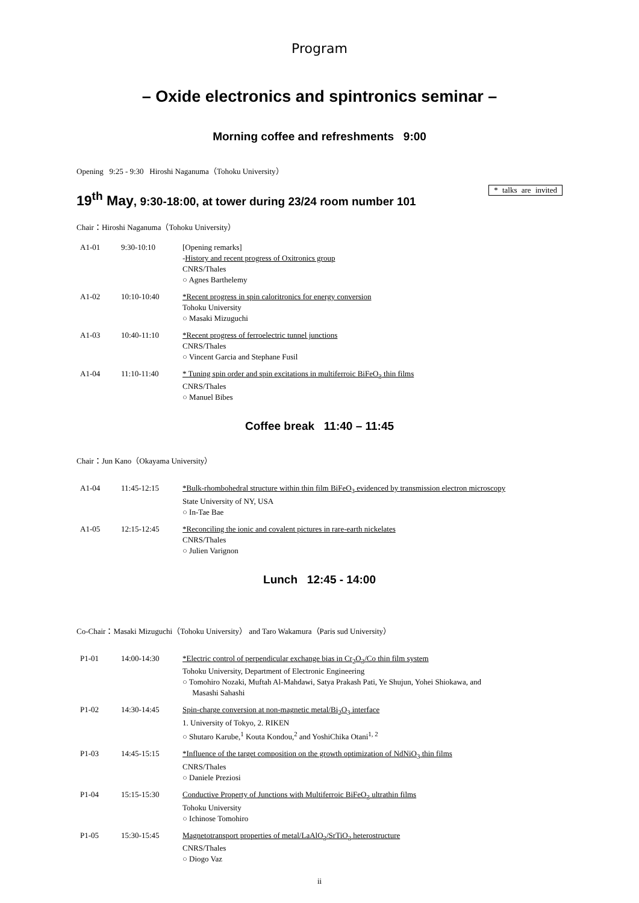Program
– Oxide electronics and spintronics seminar –
Morning coffee and refreshments 9:00
Opening 9:25 - 9:30 Hiroshi Naganuma（Tohoku University）
19<sup>th</sup> May, 9:30-18:00, at tower during 23/24 room number 101
* talks are invited
Chair：Hiroshi Naganuma（Tohoku University）
| A1-01 | 9:30-10:10 | [Opening remarks] - History and recent progress of Oxitronics group CNRS/Thales ○ Agnes Barthelemy |
| A1-02 | 10:10-10:40 | *Recent progress in spin caloritronics for energy conversion Tohoku University ○ Masaki Mizuguchi |
| A1-03 | 10:40-11:10 | *Recent progress of ferroelectric tunnel junctions CNRS/Thales ○ Vincent Garcia and Stephane Fusil |
| A1-04 | 11:10-11:40 | * Tuning spin order and spin excitations in multiferroic BiFeO<sub>3</sub> thin films CNRS/Thales ○ Manuel Bibes |
Coffee break 11:40 – 11:45
Chair：Jun Kano（Okayama University）
| A1-04 | 11:45-12:15 | *Bulk-rhombohedral structure within thin film BiFeO<sub>3</sub> evidenced by transmission electron microscopy State University of NY, USA ○ In-Tae Bae |
| A1-05 | 12:15-12:45 | *Reconciling the ionic and covalent pictures in rare-earth nickelates CNRS/Thales ○ Julien Varignon |
Lunch 12:45 - 14:00
Co-Chair：Masaki Mizuguchi（Tohoku University） and Taro Wakamura（Paris sud University）
| P1-01 | 14:00-14:30 | *Electric control of perpendicular exchange bias in Cr<sub>2</sub>O<sub>3</sub>/Co thin film system Tohoku University, Department of Electronic Engineering ○ Tomohiro Nozaki, Muftah Al-Mahdawi, Satya Prakash Pati, Ye Shujun, Yohei Shiokawa, and Masashi Sahashi |
| P1-02 | 14:30-14:45 | Spin-charge conversion at non-magnetic metal/Bi<sub>2</sub>O<sub>3</sub> interface 1. University of Tokyo, 2. RIKEN ○ Shutaro Karube,<sup>1</sup> Kouta Kondou,<sup>2</sup> and YoshiChika Otani<sup>1, 2</sup> |
| P1-03 | 14:45-15:15 | *Influence of the target composition on the growth optimization of NdNiO<sub>3</sub> thin films CNRS/Thales ○ Daniele Preziosi |
| P1-04 | 15:15-15:30 | Conductive Property of Junctions with Multiferroic BiFeO<sub>3</sub> ultrathin films Tohoku University ○ Ichinose Tomohiro |
| P1-05 | 15:30-15:45 | Magnetotransport properties of metal/LaAlO<sub>3</sub>/SrTiO<sub>3</sub> heterostructure CNRS/Thales ○ Diogo Vaz |
ii